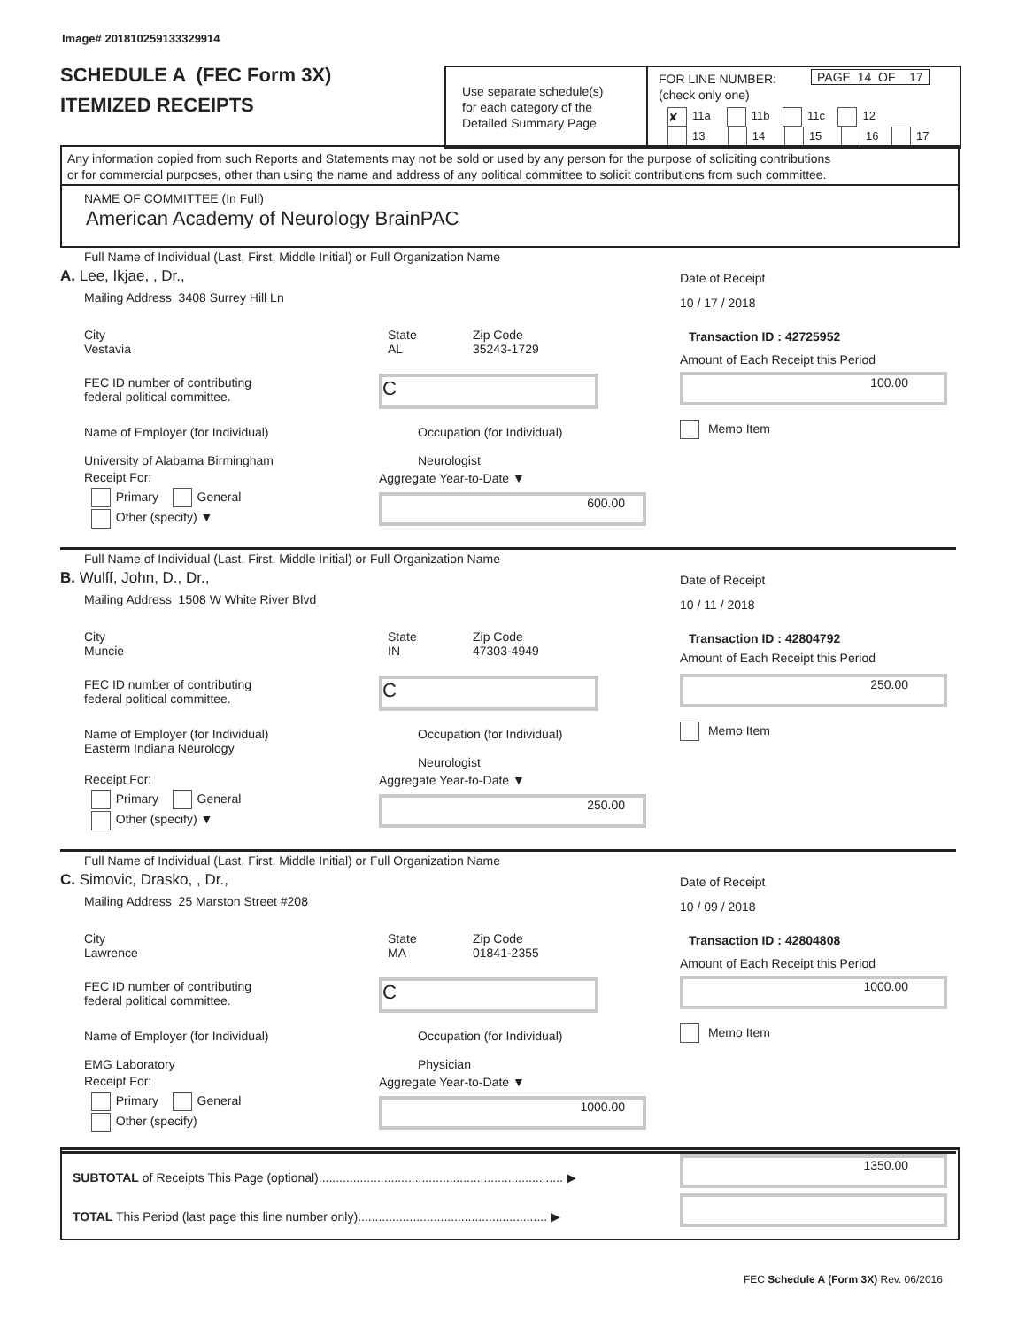Image# 201810259133329914
SCHEDULE A (FEC Form 3X)
ITEMIZED RECEIPTS
Use separate schedule(s)
for each category of the
Detailed Summary Page
FOR LINE NUMBER:
(check only one)
PAGE 14 OF 17
✘ 11a 11b 11c 12
13 14 15 16 17
Any information copied from such Reports and Statements may not be sold or used by any person for the purpose of soliciting contributions
or for commercial purposes, other than using the name and address of any political committee to solicit contributions from such committee.
NAME OF COMMITTEE (In Full)
American Academy of Neurology BrainPAC
Full Name of Individual (Last, First, Middle Initial) or Full Organization Name
A. Lee, Ikjae, , Dr.,
Mailing Address 3408 Surrey Hill Ln
City
Vestavia
State
AL
Zip Code
35243-1729
FEC ID number of contributing
federal political committee.
C
Name of Employer (for Individual)
University of Alabama Birmingham
Occupation (for Individual)
Neurologist
Receipt For:
Primary General
Other (specify) ▼
Aggregate Year-to-Date ▼
600.00
Date of Receipt
10 / 17 / 2018
Transaction ID : 42725952
Amount of Each Receipt this Period
100.00
Memo Item
Full Name of Individual (Last, First, Middle Initial) or Full Organization Name
B. Wulff, John, D., Dr.,
Mailing Address 1508 W White River Blvd
City
Muncie
State
IN
Zip Code
47303-4949
FEC ID number of contributing
federal political committee.
C
Name of Employer (for Individual)
Easterm Indiana Neurology
Occupation (for Individual)
Neurologist
Receipt For:
Primary General
Other (specify) ▼
Aggregate Year-to-Date ▼
250.00
Date of Receipt
10 / 11 / 2018
Transaction ID : 42804792
Amount of Each Receipt this Period
250.00
Memo Item
Full Name of Individual (Last, First, Middle Initial) or Full Organization Name
C. Simovic, Drasko, , Dr.,
Mailing Address 25 Marston Street #208
City
Lawrence
State
MA
Zip Code
01841-2355
FEC ID number of contributing
federal political committee.
C
Name of Employer (for Individual)
EMG Laboratory
Occupation (for Individual)
Physician
Receipt For:
Primary General
Other (specify)
Aggregate Year-to-Date ▼
1000.00
Date of Receipt
10 / 09 / 2018
Transaction ID : 42804808
Amount of Each Receipt this Period
1000.00
Memo Item
SUBTOTAL of Receipts This Page (optional)....................................................................... ▶
1350.00
TOTAL This Period (last page this line number only)....................................................... ▶
FEC Schedule A (Form 3X) Rev. 06/2016